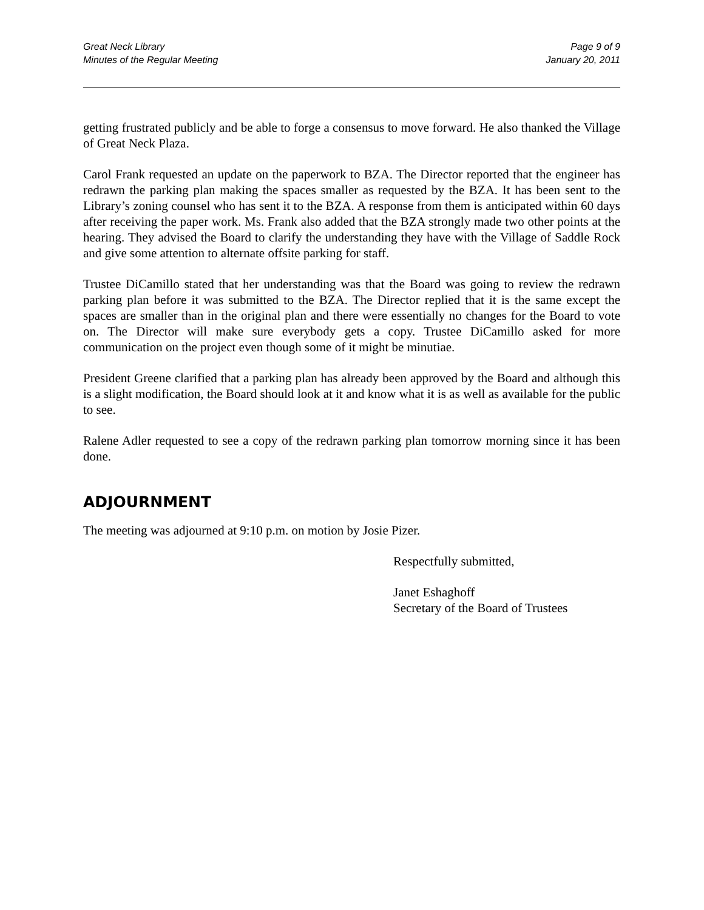Great Neck Library
Minutes of the Regular Meeting
Page 9 of 9
January 20, 2011
getting frustrated publicly and be able to forge a consensus to move forward. He also thanked the Village of Great Neck Plaza.
Carol Frank requested an update on the paperwork to BZA. The Director reported that the engineer has redrawn the parking plan making the spaces smaller as requested by the BZA. It has been sent to the Library’s zoning counsel who has sent it to the BZA. A response from them is anticipated within 60 days after receiving the paper work. Ms. Frank also added that the BZA strongly made two other points at the hearing. They advised the Board to clarify the understanding they have with the Village of Saddle Rock and give some attention to alternate offsite parking for staff.
Trustee DiCamillo stated that her understanding was that the Board was going to review the redrawn parking plan before it was submitted to the BZA. The Director replied that it is the same except the spaces are smaller than in the original plan and there were essentially no changes for the Board to vote on. The Director will make sure everybody gets a copy. Trustee DiCamillo asked for more communication on the project even though some of it might be minutiae.
President Greene clarified that a parking plan has already been approved by the Board and although this is a slight modification, the Board should look at it and know what it is as well as available for the public to see.
Ralene Adler requested to see a copy of the redrawn parking plan tomorrow morning since it has been done.
ADJOURNMENT
The meeting was adjourned at 9:10 p.m. on motion by Josie Pizer.
Respectfully submitted,
Janet Eshaghoff
Secretary of the Board of Trustees